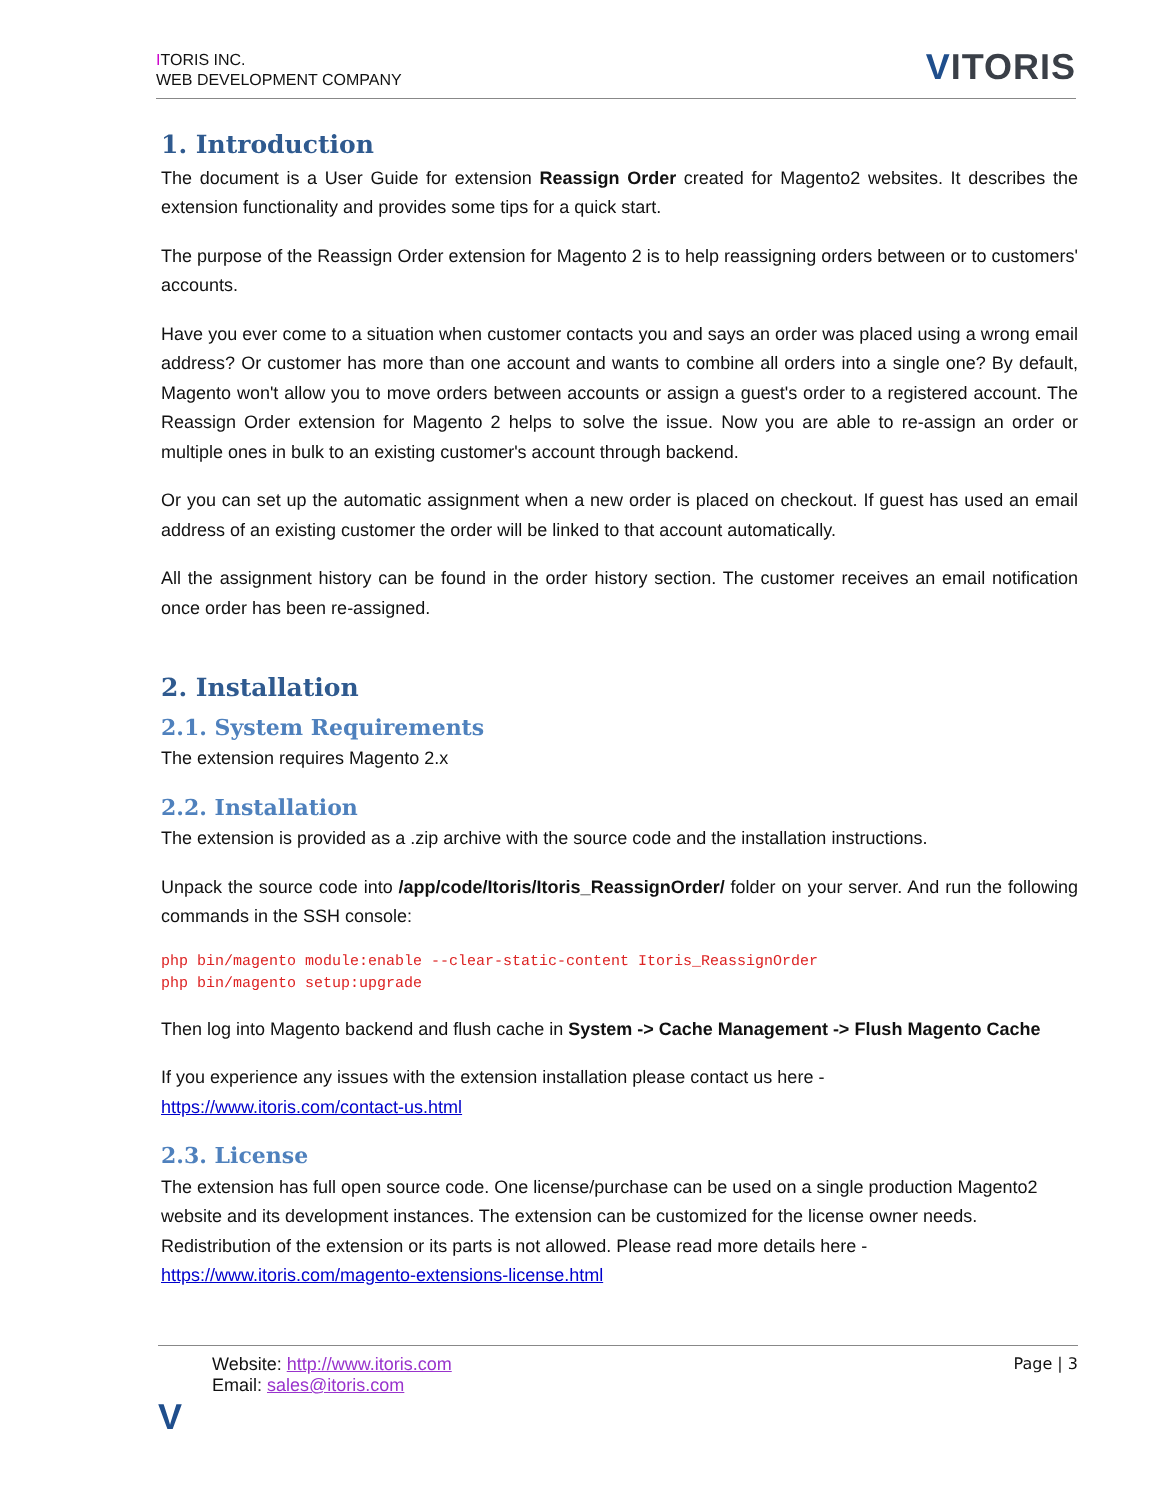ITORIS INC.
WEB DEVELOPMENT COMPANY
VITORIS
1. Introduction
The document is a User Guide for extension Reassign Order created for Magento2 websites. It describes the extension functionality and provides some tips for a quick start.
The purpose of the Reassign Order extension for Magento 2 is to help reassigning orders between or to customers' accounts.
Have you ever come to a situation when customer contacts you and says an order was placed using a wrong email address? Or customer has more than one account and wants to combine all orders into a single one? By default, Magento won't allow you to move orders between accounts or assign a guest's order to a registered account. The Reassign Order extension for Magento 2 helps to solve the issue. Now you are able to re-assign an order or multiple ones in bulk to an existing customer's account through backend.
Or you can set up the automatic assignment when a new order is placed on checkout. If guest has used an email address of an existing customer the order will be linked to that account automatically.
All the assignment history can be found in the order history section. The customer receives an email notification once order has been re-assigned.
2. Installation
2.1. System Requirements
The extension requires Magento 2.x
2.2. Installation
The extension is provided as a .zip archive with the source code and the installation instructions.
Unpack the source code into /app/code/Itoris/Itoris_ReassignOrder/ folder on your server. And run the following commands in the SSH console:
php bin/magento module:enable --clear-static-content Itoris_ReassignOrder
php bin/magento setup:upgrade
Then log into Magento backend and flush cache in System -> Cache Management -> Flush Magento Cache
If you experience any issues with the extension installation please contact us here -
https://www.itoris.com/contact-us.html
2.3. License
The extension has full open source code. One license/purchase can be used on a single production Magento2 website and its development instances. The extension can be customized for the license owner needs. Redistribution of the extension or its parts is not allowed. Please read more details here - https://www.itoris.com/magento-extensions-license.html
Website: http://www.itoris.com
Email: sales@itoris.com
Page | 3
V